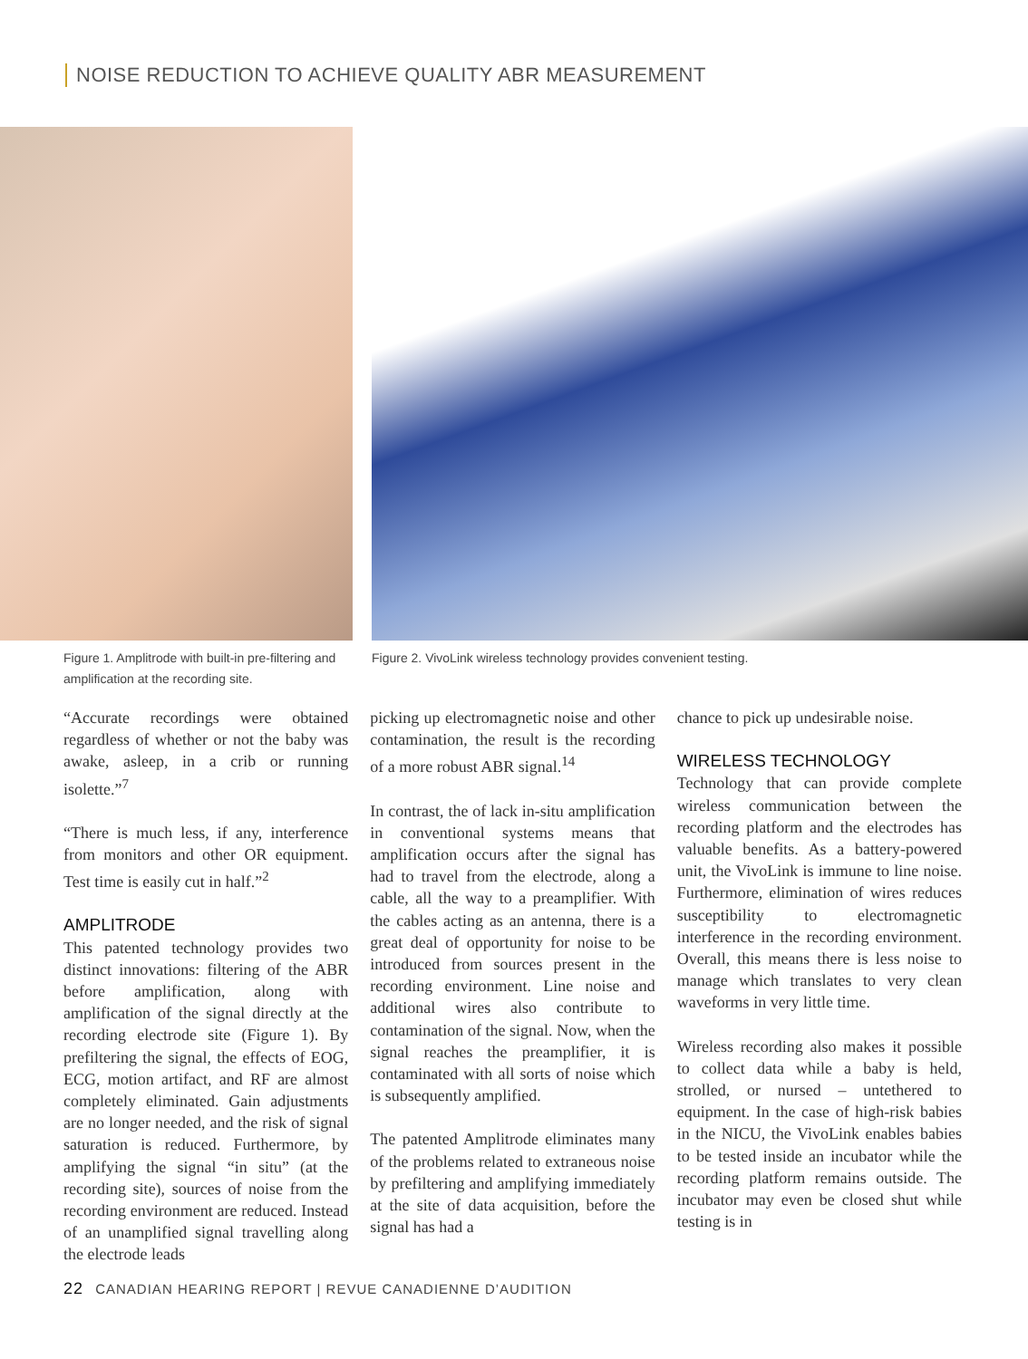NOISE REDUCTION TO ACHIEVE QUALITY ABR MEASUREMENT
Figure 1. Amplitrode with built-in pre-filtering and amplification at the recording site.
Figure 2. VivoLink wireless technology provides convenient testing.
“Accurate recordings were obtained regardless of whether or not the baby was awake, asleep, in a crib or running isolette.”<sup>7</sup>
“There is much less, if any, interference from monitors and other OR equipment. Test time is easily cut in half.”<sup>2</sup>
AMPLITRODE
This patented technology provides two distinct innovations: filtering of the ABR before amplification, along with amplification of the signal directly at the recording electrode site (Figure 1). By prefiltering the signal, the effects of EOG, ECG, motion artifact, and RF are almost completely eliminated. Gain adjustments are no longer needed, and the risk of signal saturation is reduced. Furthermore, by amplifying the signal “in situ” (at the recording site), sources of noise from the recording environment are reduced. Instead of an unamplified signal travelling along the electrode leads
picking up electromagnetic noise and other contamination, the result is the recording of a more robust ABR signal.<sup>14</sup>
In contrast, the of lack in-situ amplification in conventional systems means that amplification occurs after the signal has had to travel from the electrode, along a cable, all the way to a preamplifier. With the cables acting as an antenna, there is a great deal of opportunity for noise to be introduced from sources present in the recording environment. Line noise and additional wires also contribute to contamination of the signal. Now, when the signal reaches the preamplifier, it is contaminated with all sorts of noise which is subsequently amplified.
The patented Amplitrode eliminates many of the problems related to extraneous noise by prefiltering and amplifying immediately at the site of data acquisition, before the signal has had a
chance to pick up undesirable noise.
WIRELESS TECHNOLOGY
Technology that can provide complete wireless communication between the recording platform and the electrodes has valuable benefits. As a battery-powered unit, the VivoLink is immune to line noise. Furthermore, elimination of wires reduces susceptibility to electromagnetic interference in the recording environment. Overall, this means there is less noise to manage which translates to very clean waveforms in very little time.
Wireless recording also makes it possible to collect data while a baby is held, strolled, or nursed – untethered to equipment. In the case of high-risk babies in the NICU, the VivoLink enables babies to be tested inside an incubator while the recording platform remains outside. The incubator may even be closed shut while testing is in
22 CANADIAN HEARING REPORT | REVUE CANADIENNE D’AUDITION